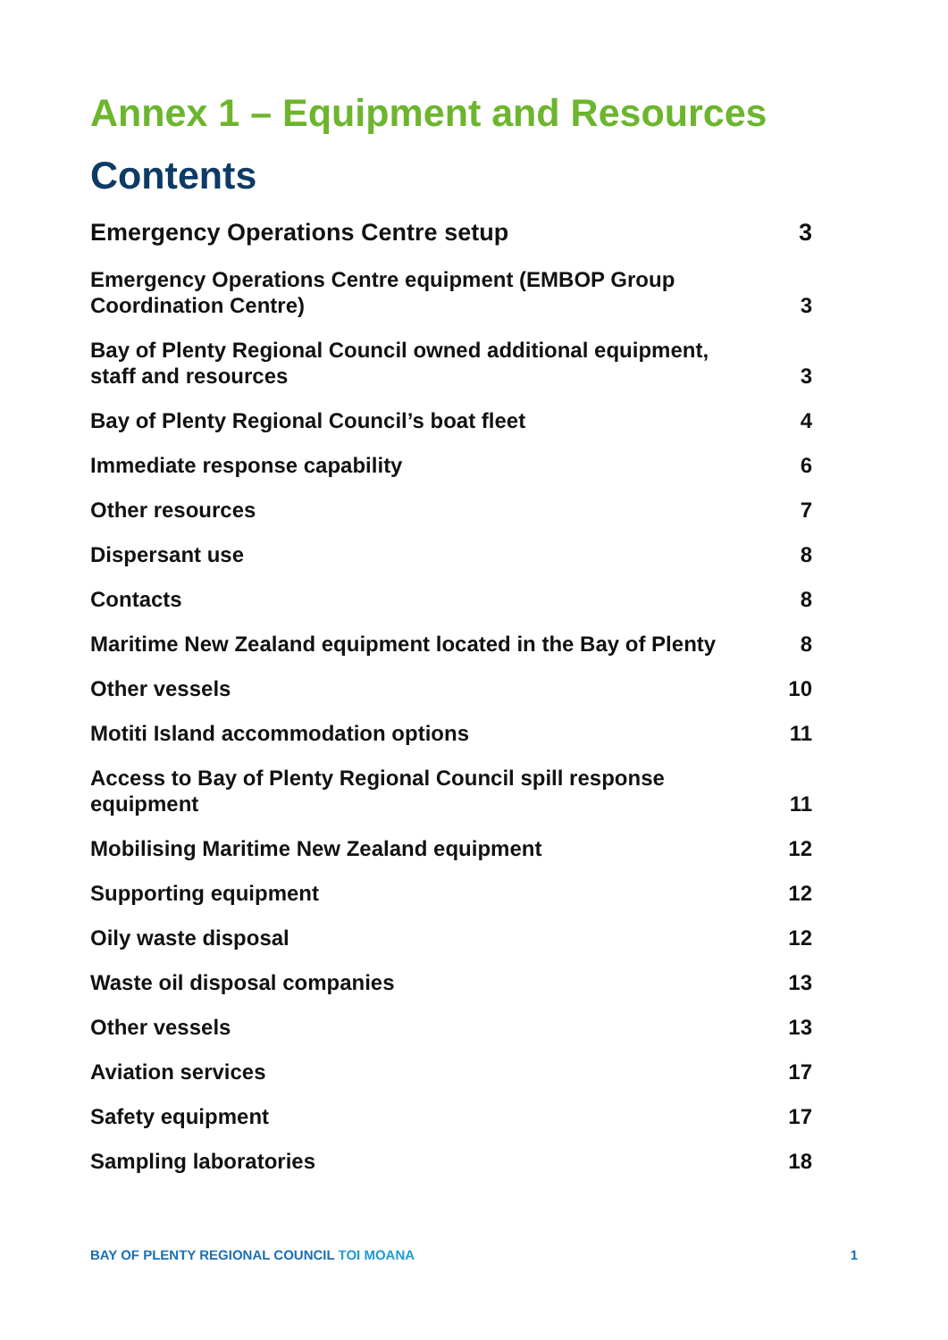Annex 1 – Equipment and Resources
Contents
Emergency Operations Centre setup 3
Emergency Operations Centre equipment (EMBOP Group Coordination Centre) 3
Bay of Plenty Regional Council owned additional equipment, staff and resources 3
Bay of Plenty Regional Council’s boat fleet 4
Immediate response capability 6
Other resources 7
Dispersant use 8
Contacts 8
Maritime New Zealand equipment located in the Bay of Plenty 8
Other vessels 10
Motiti Island accommodation options 11
Access to Bay of Plenty Regional Council spill response equipment 11
Mobilising Maritime New Zealand equipment 12
Supporting equipment 12
Oily waste disposal 12
Waste oil disposal companies 13
Other vessels 13
Aviation services 17
Safety equipment 17
Sampling laboratories 18
BAY OF PLENTY REGIONAL COUNCIL TOI MOANA 1